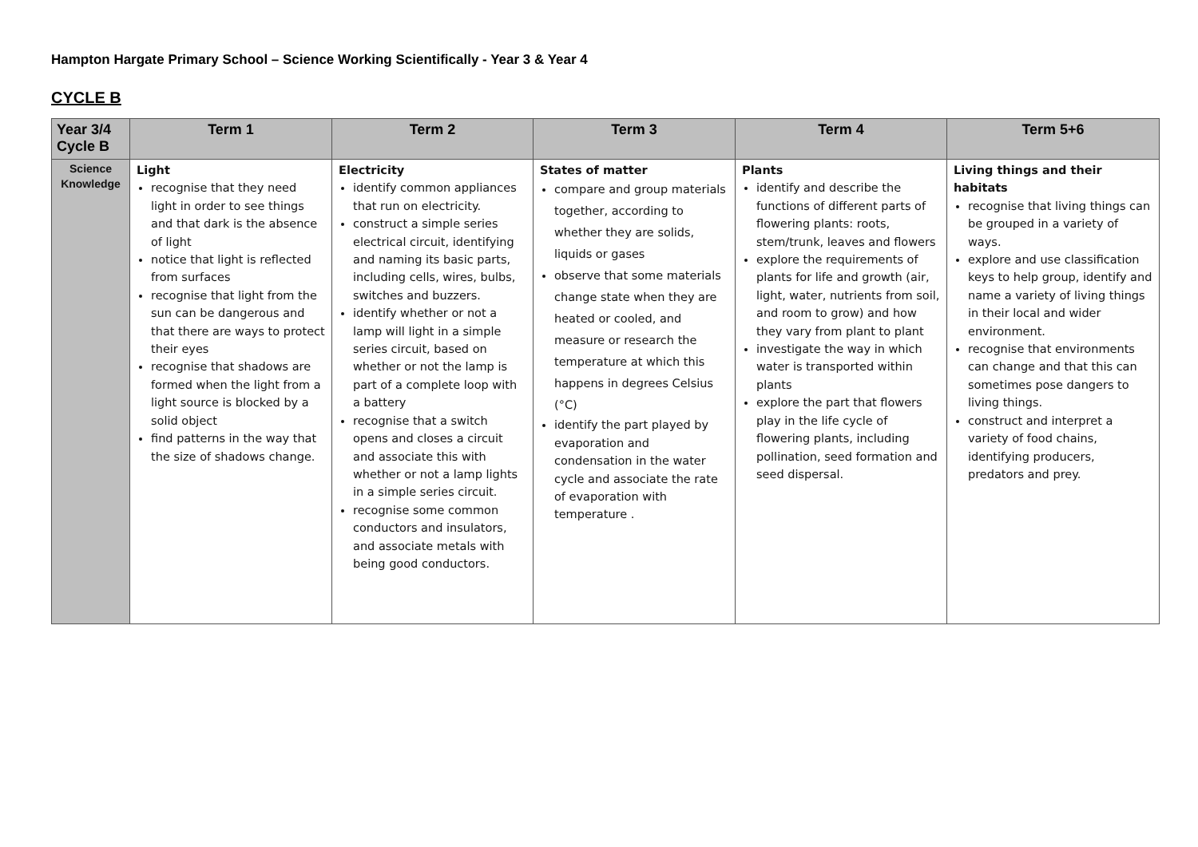Hampton Hargate Primary School – Science Working Scientifically - Year 3 & Year 4
CYCLE B
| Year 3/4 Cycle B | Term 1 | Term 2 | Term 3 | Term 4 | Term 5+6 |
| --- | --- | --- | --- | --- | --- |
| Science Knowledge | Light recognise that they need light in order to see things and that dark is the absence of light notice that light is reflected from surfaces recognise that light from the sun can be dangerous and that there are ways to protect their eyes recognise that shadows are formed when the light from a light source is blocked by a solid object find patterns in the way that the size of shadows change. | Electricity identify common appliances that run on electricity. construct a simple series electrical circuit, identifying and naming its basic parts, including cells, wires, bulbs, switches and buzzers. identify whether or not a lamp will light in a simple series circuit, based on whether or not the lamp is part of a complete loop with a battery recognise that a switch opens and closes a circuit and associate this with whether or not a lamp lights in a simple series circuit. recognise some common conductors and insulators, and associate metals with being good conductors. | States of matter compare and group materials together, according to whether they are solids, liquids or gases observe that some materials change state when they are heated or cooled, and measure or research the temperature at which this happens in degrees Celsius (°C) identify the part played by evaporation and condensation in the water cycle and associate the rate of evaporation with temperature . | Plants identify and describe the functions of different parts of flowering plants: roots, stem/trunk, leaves and flowers explore the requirements of plants for life and growth (air, light, water, nutrients from soil, and room to grow) and how they vary from plant to plant investigate the way in which water is transported within plants explore the part that flowers play in the life cycle of flowering plants, including pollination, seed formation and seed dispersal. | Living things and their habitats recognise that living things can be grouped in a variety of ways. explore and use classification keys to help group, identify and name a variety of living things in their local and wider environment. recognise that environments can change and that this can sometimes pose dangers to living things. construct and interpret a variety of food chains, identifying producers, predators and prey. |